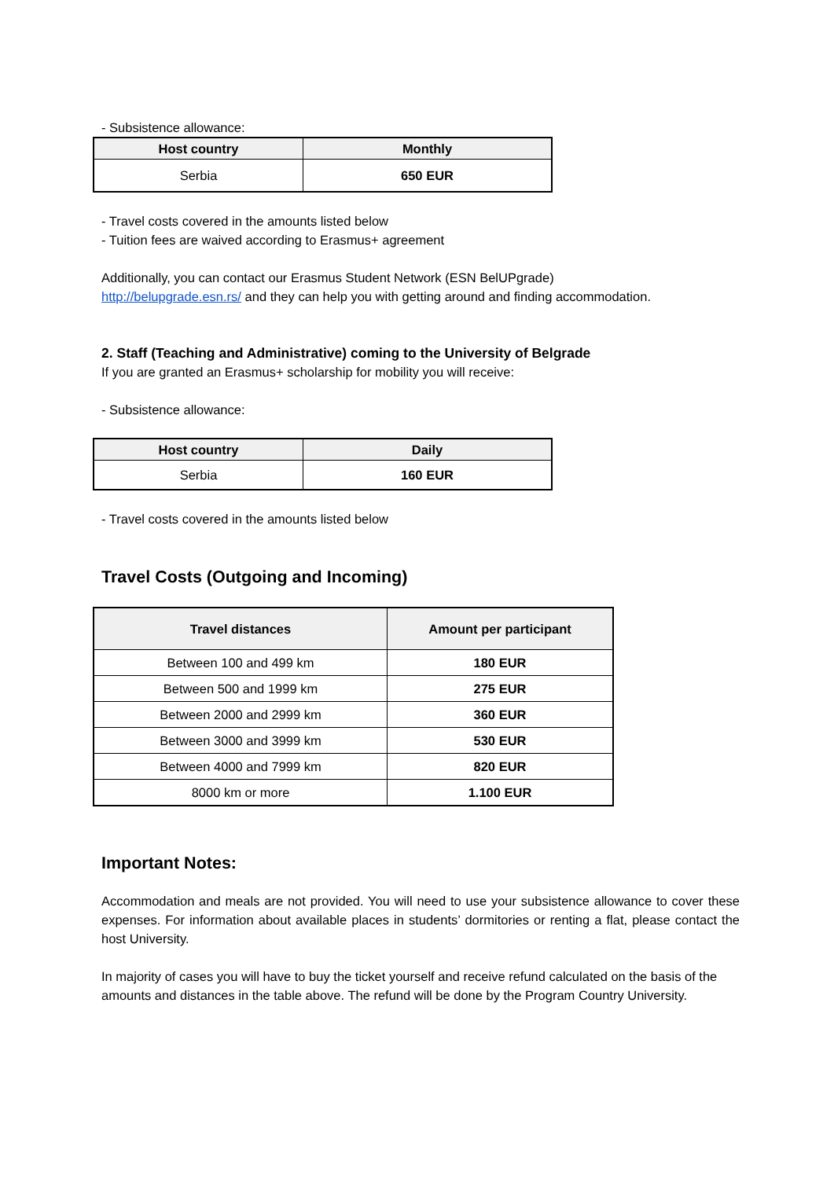- Subsistence allowance:
| Host country | Monthly |
| --- | --- |
| Serbia | 650 EUR |
- Travel costs covered in the amounts listed below
- Tuition fees are waived according to Erasmus+ agreement
Additionally, you can contact our Erasmus Student Network (ESN BelUPgrade)
http://belupgrade.esn.rs/ and they can help you with getting around and finding accommodation.
2. Staff (Teaching and Administrative) coming to the University of Belgrade
If you are granted an Erasmus+ scholarship for mobility you will receive:
- Subsistence allowance:
| Host country | Daily |
| --- | --- |
| Serbia | 160 EUR |
- Travel costs covered in the amounts listed below
Travel Costs (Outgoing and Incoming)
| Travel distances | Amount per participant |
| --- | --- |
| Between 100 and 499 km | 180 EUR |
| Between 500 and 1999 km | 275 EUR |
| Between 2000 and 2999 km | 360 EUR |
| Between 3000 and 3999 km | 530 EUR |
| Between 4000 and 7999 km | 820 EUR |
| 8000 km or more | 1.100 EUR |
Important Notes:
Accommodation and meals are not provided. You will need to use your subsistence allowance to cover these expenses. For information about available places in students’ dormitories or renting a flat, please contact the host University.
In majority of cases you will have to buy the ticket yourself and receive refund calculated on the basis of the amounts and distances in the table above. The refund will be done by the Program Country University.